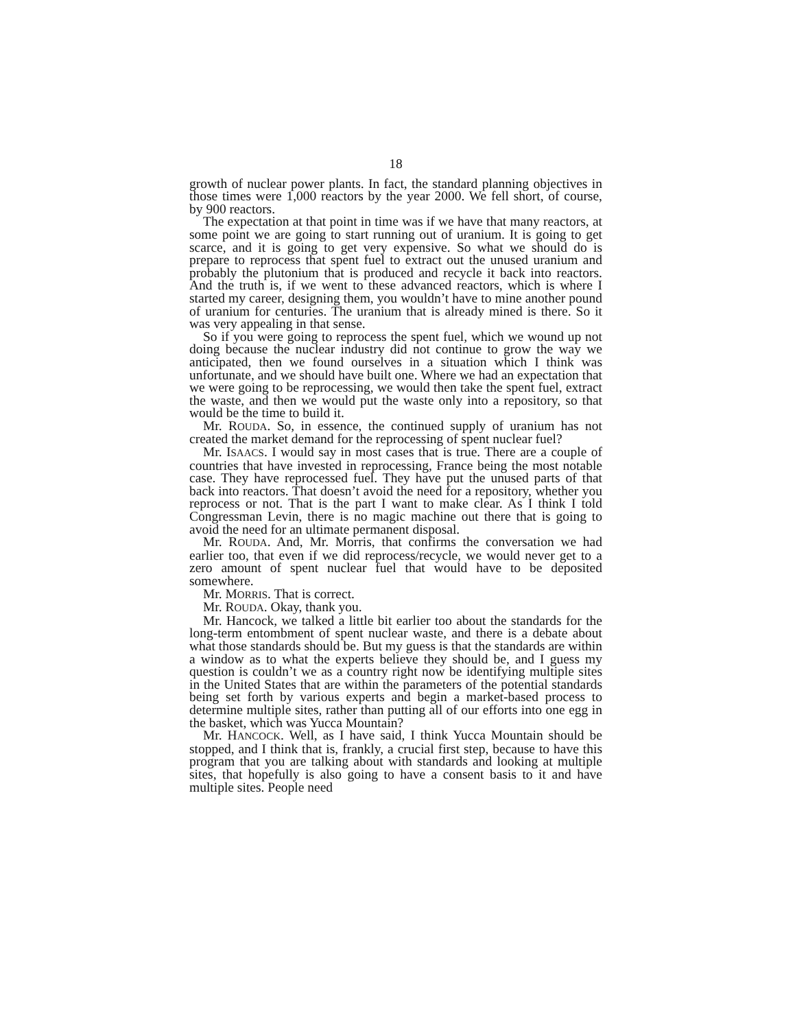18
growth of nuclear power plants. In fact, the standard planning objectives in those times were 1,000 reactors by the year 2000. We fell short, of course, by 900 reactors.
The expectation at that point in time was if we have that many reactors, at some point we are going to start running out of uranium. It is going to get scarce, and it is going to get very expensive. So what we should do is prepare to reprocess that spent fuel to extract out the unused uranium and probably the plutonium that is produced and recycle it back into reactors. And the truth is, if we went to these advanced reactors, which is where I started my career, designing them, you wouldn’t have to mine another pound of uranium for centuries. The uranium that is already mined is there. So it was very appealing in that sense.
So if you were going to reprocess the spent fuel, which we wound up not doing because the nuclear industry did not continue to grow the way we anticipated, then we found ourselves in a situation which I think was unfortunate, and we should have built one. Where we had an expectation that we were going to be reprocessing, we would then take the spent fuel, extract the waste, and then we would put the waste only into a repository, so that would be the time to build it.
Mr. ROUDA. So, in essence, the continued supply of uranium has not created the market demand for the reprocessing of spent nuclear fuel?
Mr. ISAACS. I would say in most cases that is true. There are a couple of countries that have invested in reprocessing, France being the most notable case. They have reprocessed fuel. They have put the unused parts of that back into reactors. That doesn’t avoid the need for a repository, whether you reprocess or not. That is the part I want to make clear. As I think I told Congressman Levin, there is no magic machine out there that is going to avoid the need for an ultimate permanent disposal.
Mr. ROUDA. And, Mr. Morris, that confirms the conversation we had earlier too, that even if we did reprocess/recycle, we would never get to a zero amount of spent nuclear fuel that would have to be deposited somewhere.
Mr. MORRIS. That is correct.
Mr. ROUDA. Okay, thank you.
Mr. Hancock, we talked a little bit earlier too about the standards for the long-term entombment of spent nuclear waste, and there is a debate about what those standards should be. But my guess is that the standards are within a window as to what the experts believe they should be, and I guess my question is couldn’t we as a country right now be identifying multiple sites in the United States that are within the parameters of the potential standards being set forth by various experts and begin a market-based process to determine multiple sites, rather than putting all of our efforts into one egg in the basket, which was Yucca Mountain?
Mr. HANCOCK. Well, as I have said, I think Yucca Mountain should be stopped, and I think that is, frankly, a crucial first step, because to have this program that you are talking about with standards and looking at multiple sites, that hopefully is also going to have a consent basis to it and have multiple sites. People need